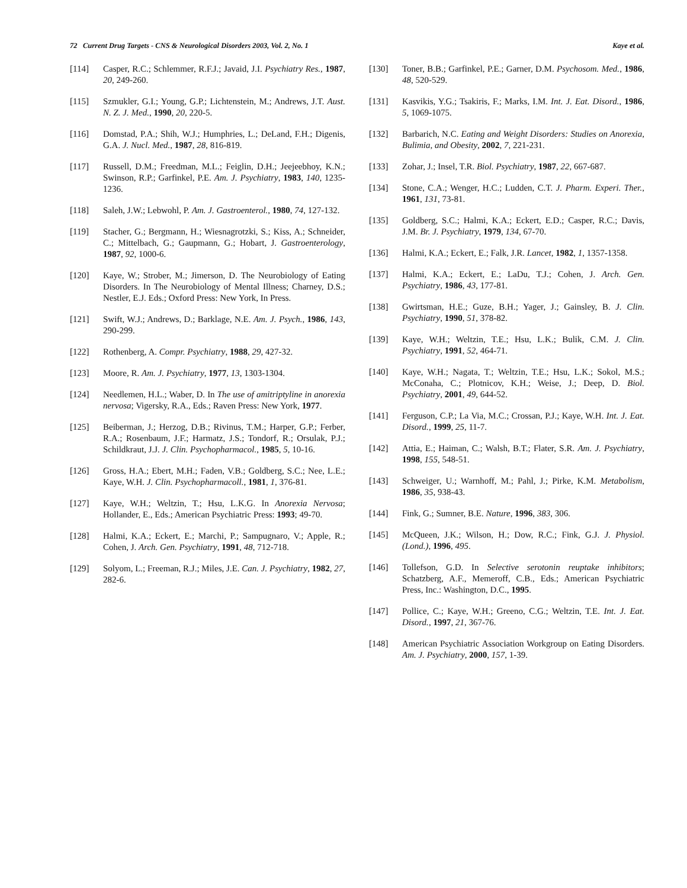72 Current Drug Targets - CNS & Neurological Disorders 2003, Vol. 2, No. 1 Kaye et al.
[114] Casper, R.C.; Schlemmer, R.F.J.; Javaid, J.I. Psychiatry Res., 1987, 20, 249-260.
[115] Szmukler, G.I.; Young, G.P.; Lichtenstein, M.; Andrews, J.T. Aust. N. Z. J. Med., 1990, 20, 220-5.
[116] Domstad, P.A.; Shih, W.J.; Humphries, L.; DeLand, F.H.; Digenis, G.A. J. Nucl. Med., 1987, 28, 816-819.
[117] Russell, D.M.; Freedman, M.L.; Feiglin, D.H.; Jeejeebhoy, K.N.; Swinson, R.P.; Garfinkel, P.E. Am. J. Psychiatry, 1983, 140, 1235-1236.
[118] Saleh, J.W.; Lebwohl, P. Am. J. Gastroenterol., 1980, 74, 127-132.
[119] Stacher, G.; Bergmann, H.; Wiesnagrotzki, S.; Kiss, A.; Schneider, C.; Mittelbach, G.; Gaupmann, G.; Hobart, J. Gastroenterology, 1987, 92, 1000-6.
[120] Kaye, W.; Strober, M.; Jimerson, D. The Neurobiology of Eating Disorders. In The Neurobiology of Mental Illness; Charney, D.S.; Nestler, E.J. Eds.; Oxford Press: New York, In Press.
[121] Swift, W.J.; Andrews, D.; Barklage, N.E. Am. J. Psych., 1986, 143, 290-299.
[122] Rothenberg, A. Compr. Psychiatry, 1988, 29, 427-32.
[123] Moore, R. Am. J. Psychiatry, 1977, 13, 1303-1304.
[124] Needlemen, H.L.; Waber, D. In The use of amitriptyline in anorexia nervosa; Vigersky, R.A., Eds.; Raven Press: New York, 1977.
[125] Beiberman, J.; Herzog, D.B.; Rivinus, T.M.; Harper, G.P.; Ferber, R.A.; Rosenbaum, J.F.; Harmatz, J.S.; Tondorf, R.; Orsulak, P.J.; Schildkraut, J.J. J. Clin. Psychopharmacol., 1985, 5, 10-16.
[126] Gross, H.A.; Ebert, M.H.; Faden, V.B.; Goldberg, S.C.; Nee, L.E.; Kaye, W.H. J. Clin. Psychopharmacoll., 1981, 1, 376-81.
[127] Kaye, W.H.; Weltzin, T.; Hsu, L.K.G. In Anorexia Nervosa; Hollander, E., Eds.; American Psychiatric Press: 1993; 49-70.
[128] Halmi, K.A.; Eckert, E.; Marchi, P.; Sampugnaro, V.; Apple, R.; Cohen, J. Arch. Gen. Psychiatry, 1991, 48, 712-718.
[129] Solyom, L.; Freeman, R.J.; Miles, J.E. Can. J. Psychiatry, 1982, 27, 282-6.
[130] Toner, B.B.; Garfinkel, P.E.; Garner, D.M. Psychosom. Med., 1986, 48, 520-529.
[131] Kasvikis, Y.G.; Tsakiris, F.; Marks, I.M. Int. J. Eat. Disord., 1986, 5, 1069-1075.
[132] Barbarich, N.C. Eating and Weight Disorders: Studies on Anorexia, Bulimia, and Obesity, 2002, 7, 221-231.
[133] Zohar, J.; Insel, T.R. Biol. Psychiatry, 1987, 22, 667-687.
[134] Stone, C.A.; Wenger, H.C.; Ludden, C.T. J. Pharm. Experi. Ther., 1961, 131, 73-81.
[135] Goldberg, S.C.; Halmi, K.A.; Eckert, E.D.; Casper, R.C.; Davis, J.M. Br. J. Psychiatry, 1979, 134, 67-70.
[136] Halmi, K.A.; Eckert, E.; Falk, J.R. Lancet, 1982, 1, 1357-1358.
[137] Halmi, K.A.; Eckert, E.; LaDu, T.J.; Cohen, J. Arch. Gen. Psychiatry, 1986, 43, 177-81.
[138] Gwirtsman, H.E.; Guze, B.H.; Yager, J.; Gainsley, B. J. Clin. Psychiatry, 1990, 51, 378-82.
[139] Kaye, W.H.; Weltzin, T.E.; Hsu, L.K.; Bulik, C.M. J. Clin. Psychiatry, 1991, 52, 464-71.
[140] Kaye, W.H.; Nagata, T.; Weltzin, T.E.; Hsu, L.K.; Sokol, M.S.; McConaha, C.; Plotnicov, K.H.; Weise, J.; Deep, D. Biol. Psychiatry, 2001, 49, 644-52.
[141] Ferguson, C.P.; La Via, M.C.; Crossan, P.J.; Kaye, W.H. Int. J. Eat. Disord., 1999, 25, 11-7.
[142] Attia, E.; Haiman, C.; Walsh, B.T.; Flater, S.R. Am. J. Psychiatry, 1998, 155, 548-51.
[143] Schweiger, U.; Warnhoff, M.; Pahl, J.; Pirke, K.M. Metabolism, 1986, 35, 938-43.
[144] Fink, G.; Sumner, B.E. Nature, 1996, 383, 306.
[145] McQueen, J.K.; Wilson, H.; Dow, R.C.; Fink, G.J. J. Physiol. (Lond.), 1996, 495.
[146] Tollefson, G.D. In Selective serotonin reuptake inhibitors; Schatzberg, A.F., Memeroff, C.B., Eds.; American Psychiatric Press, Inc.: Washington, D.C., 1995.
[147] Pollice, C.; Kaye, W.H.; Greeno, C.G.; Weltzin, T.E. Int. J. Eat. Disord., 1997, 21, 367-76.
[148] American Psychiatric Association Workgroup on Eating Disorders. Am. J. Psychiatry, 2000, 157, 1-39.